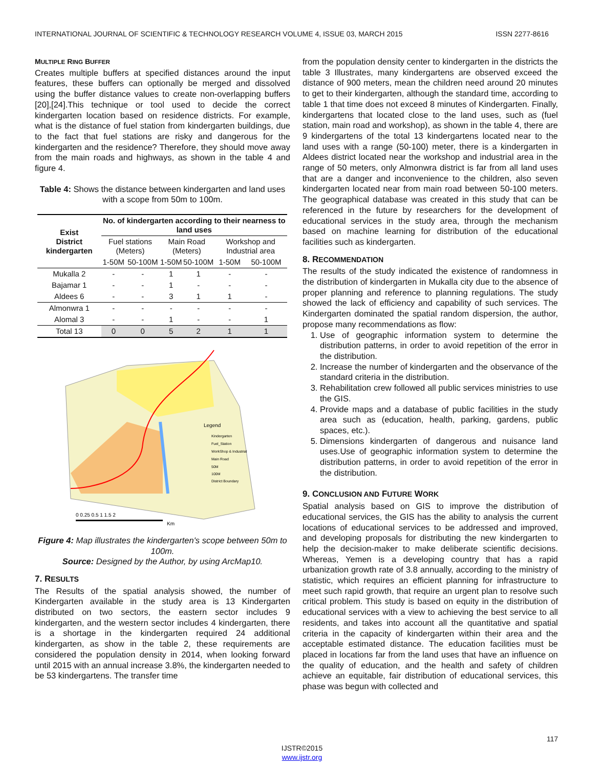INTERNATIONAL JOURNAL OF SCIENTIFIC & TECHNOLOGY RESEARCH VOLUME 4, ISSUE 03, MARCH 2015 ISSN 2277-8616
MULTIPLE RING BUFFER
Creates multiple buffers at specified distances around the input features, these buffers can optionally be merged and dissolved using the buffer distance values to create non-overlapping buffers [20],[24].This technique or tool used to decide the correct kindergarten location based on residence districts. For example, what is the distance of fuel station from kindergarten buildings, due to the fact that fuel stations are risky and dangerous for the kindergarten and the residence? Therefore, they should move away from the main roads and highways, as shown in the table 4 and figure 4.
Table 4: Shows the distance between kindergarten and land uses with a scope from 50m to 100m.
| Exist District kindergarten | No. of kindergarten according to their nearness to land uses | | | | | |
| --- | --- | --- | --- | --- | --- | --- |
| | Fuel stations (Meters) | | Main Road (Meters) | | Workshop and Industrial area | |
| | 1-50M | 50-100M | 1-50M | 50-100M | 1-50M | 50-100M |
| Mukalla 2 | - | - | 1 | 1 | - | - |
| Bajamar 1 | - | - | 1 | - | - | - |
| Aldees 6 | - | - | 3 | 1 | 1 | - |
| Almonwra 1 | - | - | - | - | - | - |
| Alomal 3 | - | - | 1 | - | - | 1 |
| Total 13 | 0 | 0 | 5 | 2 | 1 | 1 |
Legend
Kindergarten
Fuel_Station
WorkShop & Industrial
Main Road
50M
100M
District Boundary
0 0.25 0.5 1 1.5 2
Km
Figure 4: Map illustrates the kindergarten's scope between 50m to 100m.
Source: Designed by the Author, by using ArcMap10.
7. RESULTS
The Results of the spatial analysis showed, the number of Kindergarten available in the study area is 13 Kindergarten distributed on two sectors, the eastern sector includes 9 kindergarten, and the western sector includes 4 kindergarten, there is a shortage in the kindergarten required 24 additional kindergarten, as show in the table 2, these requirements are considered the population density in 2014, when looking forward until 2015 with an annual increase 3.8%, the kindergarten needed to be 53 kindergartens. The transfer time
from the population density center to kindergarten in the districts the table 3 Illustrates, many kindergartens are observed exceed the distance of 900 meters, mean the children need around 20 minutes to get to their kindergarten, although the standard time, according to table 1 that time does not exceed 8 minutes of Kindergarten. Finally, kindergartens that located close to the land uses, such as (fuel station, main road and workshop), as shown in the table 4, there are 9 kindergartens of the total 13 kindergartens located near to the land uses with a range (50-100) meter, there is a kindergarten in Aldees district located near the workshop and industrial area in the range of 50 meters, only Almonwra district is far from all land uses that are a danger and inconvenience to the children, also seven kindergarten located near from main road between 50-100 meters. The geographical database was created in this study that can be referenced in the future by researchers for the development of educational services in the study area, through the mechanism based on machine learning for distribution of the educational facilities such as kindergarten.
8. RECOMMENDATION
The results of the study indicated the existence of randomness in the distribution of kindergarten in Mukalla city due to the absence of proper planning and reference to planning regulations. The study showed the lack of efficiency and capability of such services. The Kindergarten dominated the spatial random dispersion, the author, propose many recommendations as flow:
1. Use of geographic information system to determine the distribution patterns, in order to avoid repetition of the error in the distribution.
2. Increase the number of kindergarten and the observance of the standard criteria in the distribution.
3. Rehabilitation crew followed all public services ministries to use the GIS.
4. Provide maps and a database of public facilities in the study area such as (education, health, parking, gardens, public spaces, etc.).
5. Dimensions kindergarten of dangerous and nuisance land uses.Use of geographic information system to determine the distribution patterns, in order to avoid repetition of the error in the distribution.
9. CONCLUSION AND FUTURE WORK
Spatial analysis based on GIS to improve the distribution of educational services, the GIS has the ability to analysis the current locations of educational services to be addressed and improved, and developing proposals for distributing the new kindergarten to help the decision-maker to make deliberate scientific decisions. Whereas, Yemen is a developing country that has a rapid urbanization growth rate of 3.8 annually, according to the ministry of statistic, which requires an efficient planning for infrastructure to meet such rapid growth, that require an urgent plan to resolve such critical problem. This study is based on equity in the distribution of educational services with a view to achieving the best service to all residents, and takes into account all the quantitative and spatial criteria in the capacity of kindergarten within their area and the acceptable estimated distance. The education facilities must be placed in locations far from the land uses that have an influence on the quality of education, and the health and safety of children achieve an equitable, fair distribution of educational services, this phase was begun with collected and
117
IJSTR©2015
www.ijstr.org